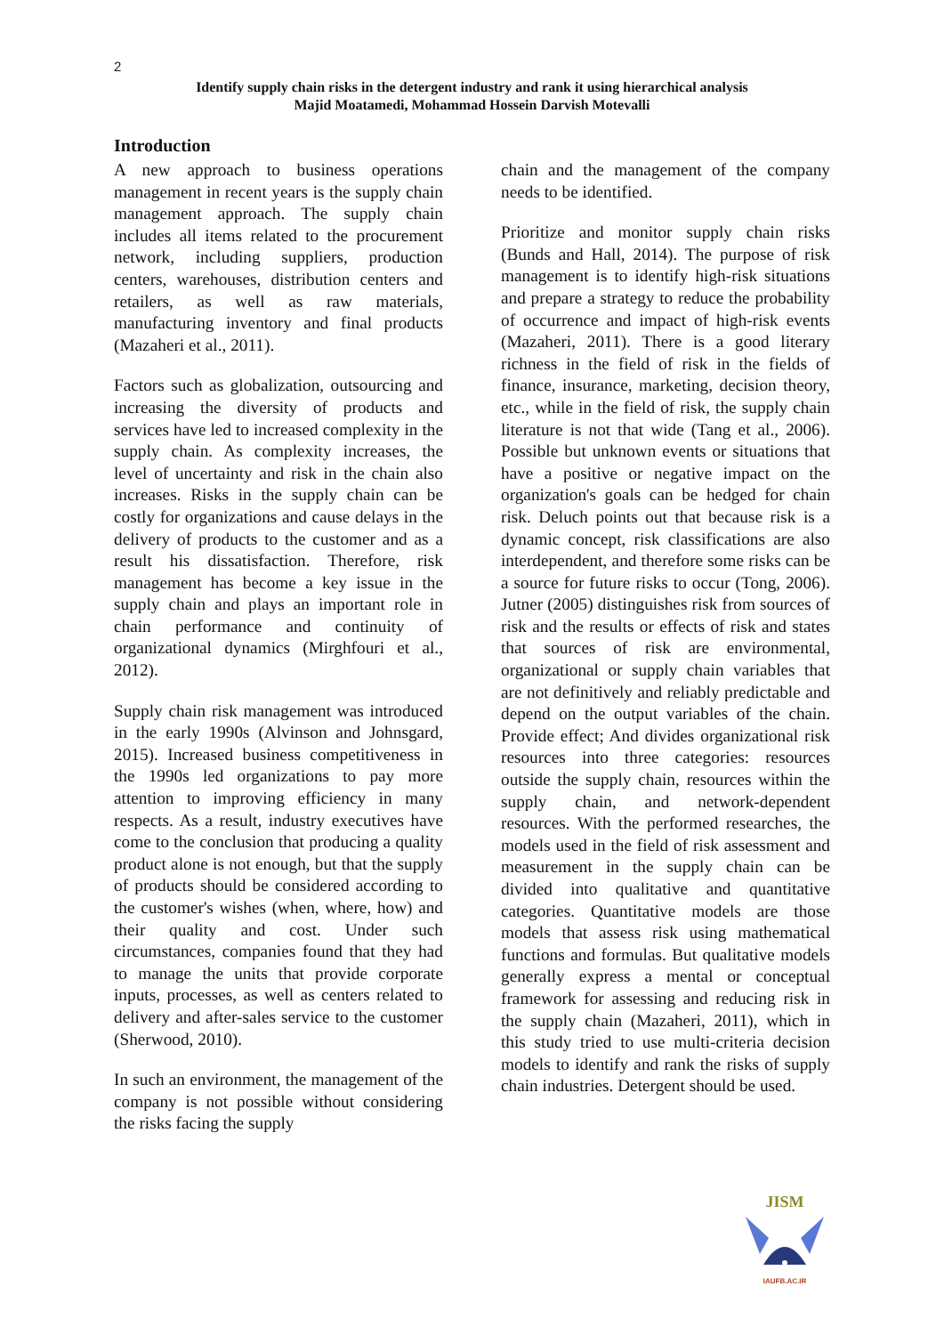2
Identify supply chain risks in the detergent industry and rank it using hierarchical analysis
Majid Moatamedi, Mohammad Hossein Darvish Motevalli
Introduction
A new approach to business operations management in recent years is the supply chain management approach. The supply chain includes all items related to the procurement network, including suppliers, production centers, warehouses, distribution centers and retailers, as well as raw materials, manufacturing inventory and final products (Mazaheri et al., 2011).
Factors such as globalization, outsourcing and increasing the diversity of products and services have led to increased complexity in the supply chain. As complexity increases, the level of uncertainty and risk in the chain also increases. Risks in the supply chain can be costly for organizations and cause delays in the delivery of products to the customer and as a result his dissatisfaction. Therefore, risk management has become a key issue in the supply chain and plays an important role in chain performance and continuity of organizational dynamics (Mirghfouri et al., 2012).
Supply chain risk management was introduced in the early 1990s (Alvinson and Johnsgard, 2015). Increased business competitiveness in the 1990s led organizations to pay more attention to improving efficiency in many respects. As a result, industry executives have come to the conclusion that producing a quality product alone is not enough, but that the supply of products should be considered according to the customer's wishes (when, where, how) and their quality and cost. Under such circumstances, companies found that they had to manage the units that provide corporate inputs, processes, as well as centers related to delivery and after-sales service to the customer (Sherwood, 2010).
In such an environment, the management of the company is not possible without considering the risks facing the supply
chain and the management of the company needs to be identified.
Prioritize and monitor supply chain risks (Bunds and Hall, 2014). The purpose of risk management is to identify high-risk situations and prepare a strategy to reduce the probability of occurrence and impact of high-risk events (Mazaheri, 2011). There is a good literary richness in the field of risk in the fields of finance, insurance, marketing, decision theory, etc., while in the field of risk, the supply chain literature is not that wide (Tang et al., 2006). Possible but unknown events or situations that have a positive or negative impact on the organization's goals can be hedged for chain risk. Deluch points out that because risk is a dynamic concept, risk classifications are also interdependent, and therefore some risks can be a source for future risks to occur (Tong, 2006). Jutner (2005) distinguishes risk from sources of risk and the results or effects of risk and states that sources of risk are environmental, organizational or supply chain variables that are not definitively and reliably predictable and depend on the output variables of the chain. Provide effect; And divides organizational risk resources into three categories: resources outside the supply chain, resources within the supply chain, and network-dependent resources. With the performed researches, the models used in the field of risk assessment and measurement in the supply chain can be divided into qualitative and quantitative categories. Quantitative models are those models that assess risk using mathematical functions and formulas. But qualitative models generally express a mental or conceptual framework for assessing and reducing risk in the supply chain (Mazaheri, 2011), which in this study tried to use multi-criteria decision models to identify and rank the risks of supply chain industries. Detergent should be used.
JISM
IAUFB.AC.IR